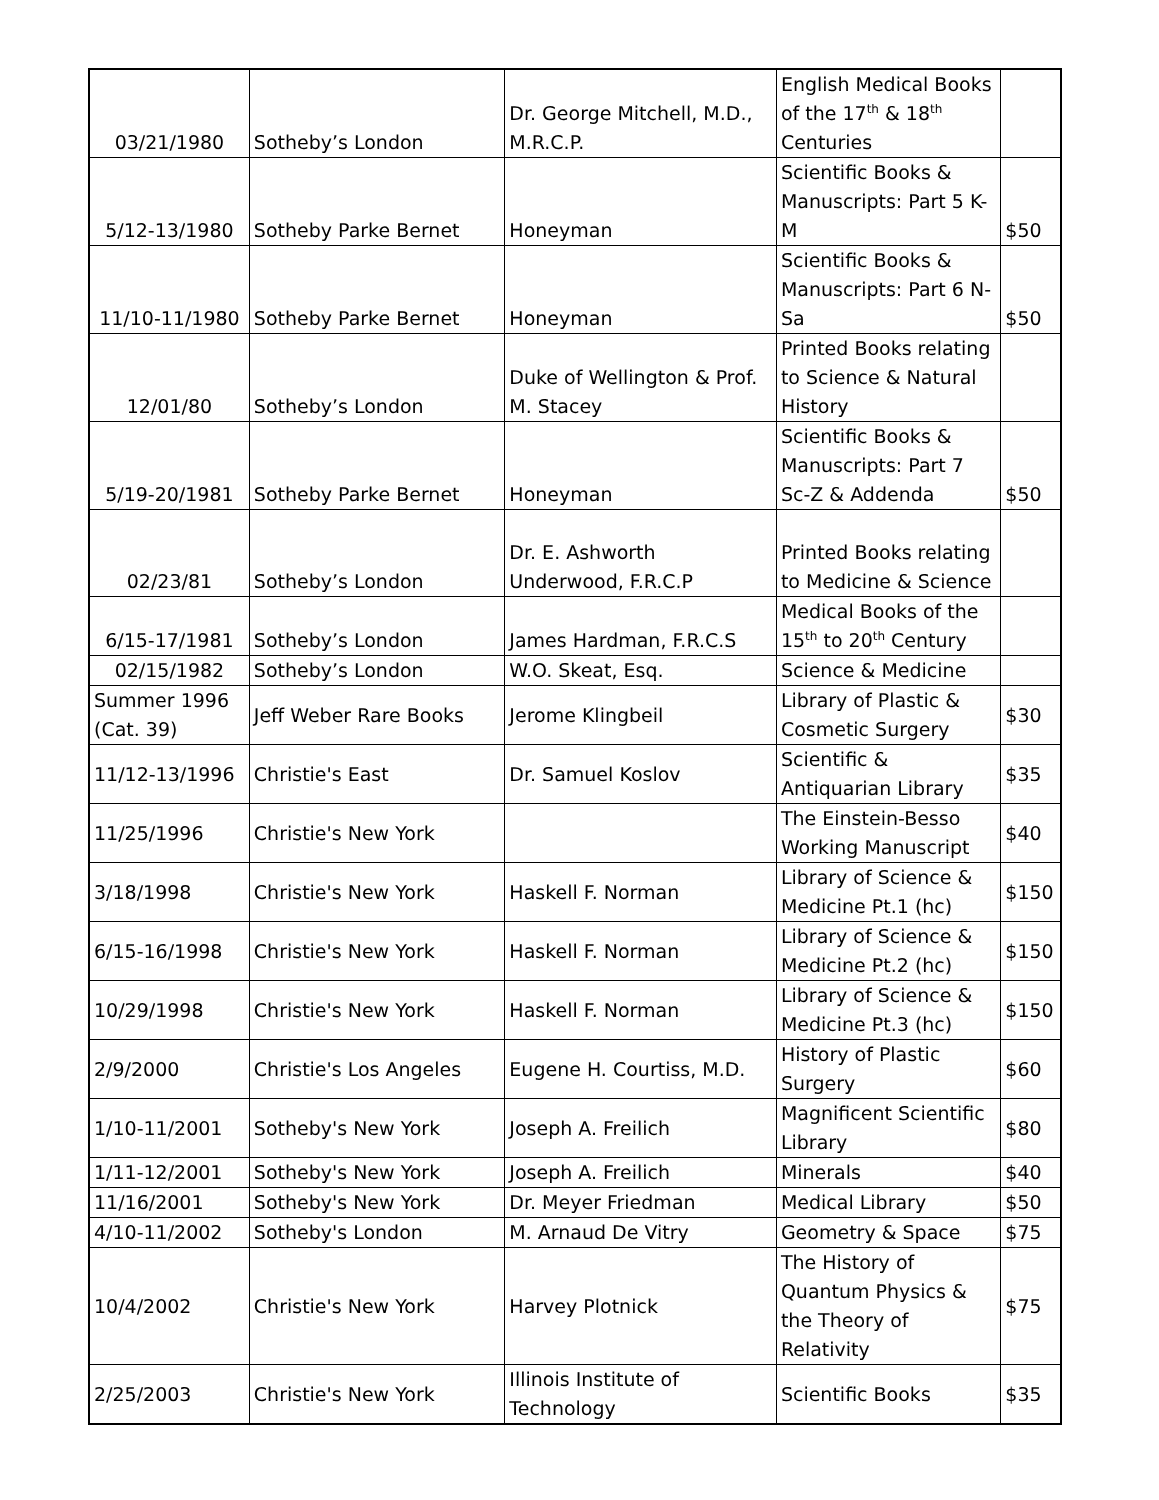| 03/21/1980 | Sotheby’s London | Dr. George Mitchell, M.D., M.R.C.P. | English Medical Books of the 17<sup>th</sup> & 18<sup>th</sup> Centuries | |
| 5/12-13/1980 | Sotheby Parke Bernet | Honeyman | Scientific Books & Manuscripts: Part 5 K-M | $50 |
| 11/10-11/1980 | Sotheby Parke Bernet | Honeyman | Scientific Books & Manuscripts: Part 6 N-Sa | $50 |
| 12/01/80 | Sotheby’s London | Duke of Wellington & Prof. M. Stacey | Printed Books relating to Science & Natural History | |
| 5/19-20/1981 | Sotheby Parke Bernet | Honeyman | Scientific Books & Manuscripts: Part 7 Sc-Z & Addenda | $50 |
| 02/23/81 | Sotheby’s London | Dr. E. Ashworth Underwood, F.R.C.P | Printed Books relating to Medicine & Science | |
| 6/15-17/1981 | Sotheby’s London | James Hardman, F.R.C.S | Medical Books of the 15<sup>th</sup> to 20<sup>th</sup> Century | |
| 02/15/1982 | Sotheby’s London | W.O. Skeat, Esq. | Science & Medicine | |
| Summer 1996 (Cat. 39) | Jeff Weber Rare Books | Jerome Klingbeil | Library of Plastic & Cosmetic Surgery | $30 |
| 11/12-13/1996 | Christie's East | Dr. Samuel Koslov | Scientific & Antiquarian Library | $35 |
| 11/25/1996 | Christie's New York | | The Einstein-Besso Working Manuscript | $40 |
| 3/18/1998 | Christie's New York | Haskell F. Norman | Library of Science & Medicine Pt.1 (hc) | $150 |
| 6/15-16/1998 | Christie's New York | Haskell F. Norman | Library of Science & Medicine Pt.2 (hc) | $150 |
| 10/29/1998 | Christie's New York | Haskell F. Norman | Library of Science & Medicine Pt.3 (hc) | $150 |
| 2/9/2000 | Christie's Los Angeles | Eugene H. Courtiss, M.D. | History of Plastic Surgery | $60 |
| 1/10-11/2001 | Sotheby's New York | Joseph A. Freilich | Magnificent Scientific Library | $80 |
| 1/11-12/2001 | Sotheby's New York | Joseph A. Freilich | Minerals | $40 |
| 11/16/2001 | Sotheby's New York | Dr. Meyer Friedman | Medical Library | $50 |
| 4/10-11/2002 | Sotheby's London | M. Arnaud De Vitry | Geometry & Space | $75 |
| 10/4/2002 | Christie's New York | Harvey Plotnick | The History of Quantum Physics & the Theory of Relativity | $75 |
| 2/25/2003 | Christie's New York | Illinois Institute of Technology | Scientific Books | $35 |